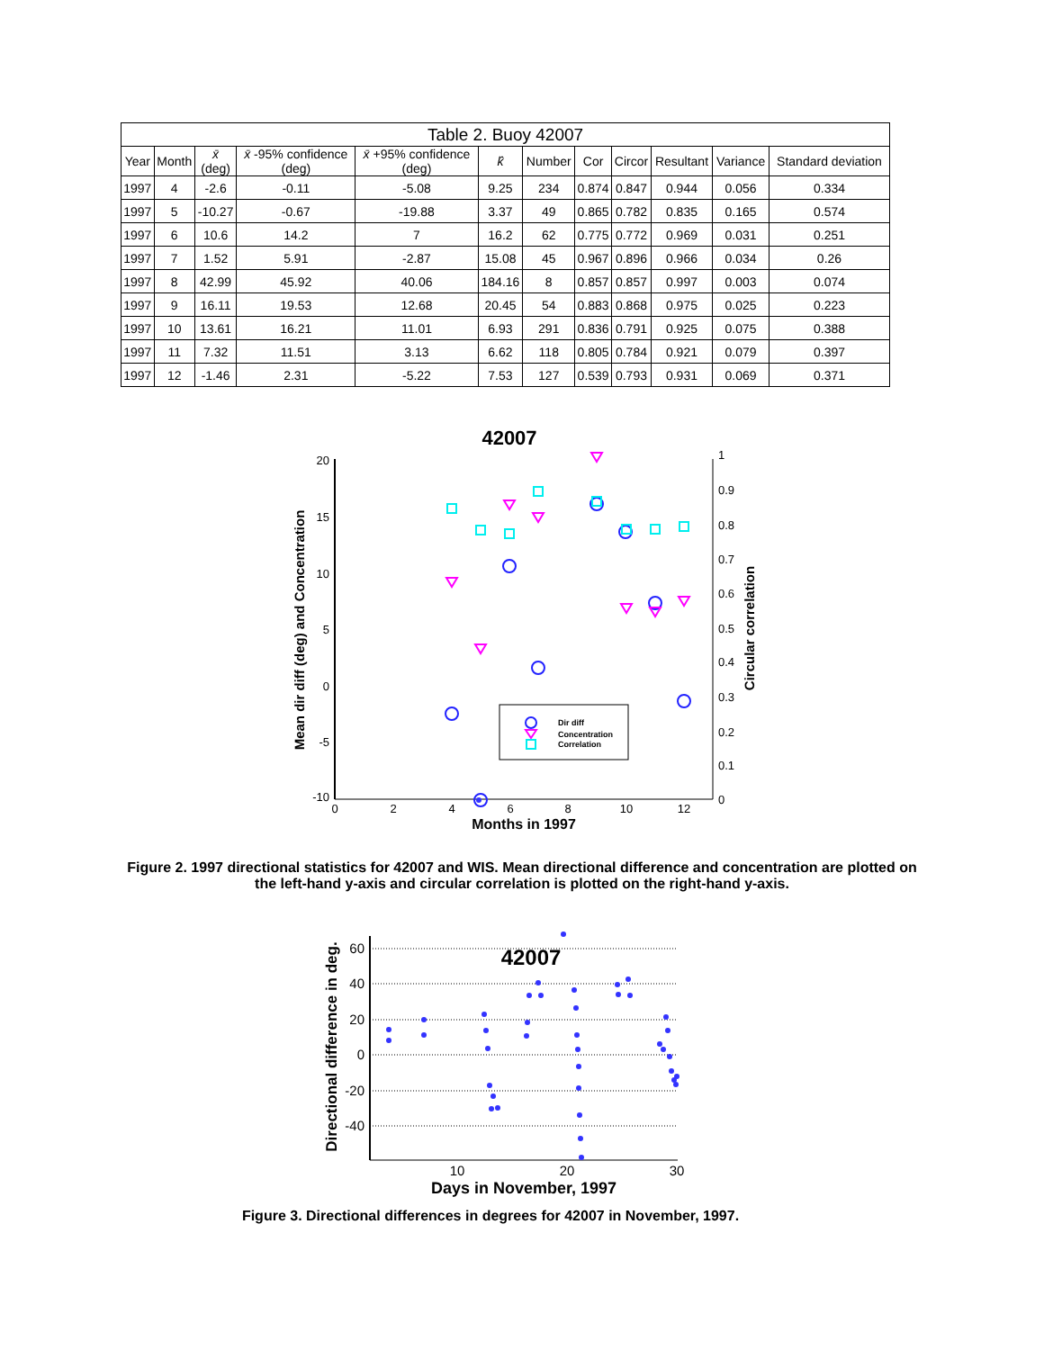| Table 2. Buoy 42007 | | | | | | | | | | | |
| --- | --- | --- | --- | --- | --- | --- | --- | --- | --- | --- | --- |
| Year | Month | x̄ (deg) | x̄ -95% confidence (deg) | x̄ +95% confidence (deg) | k̂ | Number | Cor | Circor | Resultant | Variance | Standard deviation |
| 1997 | 4 | -2.6 | -0.11 | -5.08 | 9.25 | 234 | 0.874 | 0.847 | 0.944 | 0.056 | 0.334 |
| 1997 | 5 | -10.27 | -0.67 | -19.88 | 3.37 | 49 | 0.865 | 0.782 | 0.835 | 0.165 | 0.574 |
| 1997 | 6 | 10.6 | 14.2 | 7 | 16.2 | 62 | 0.775 | 0.772 | 0.969 | 0.031 | 0.251 |
| 1997 | 7 | 1.52 | 5.91 | -2.87 | 15.08 | 45 | 0.967 | 0.896 | 0.966 | 0.034 | 0.26 |
| 1997 | 8 | 42.99 | 45.92 | 40.06 | 184.16 | 8 | 0.857 | 0.857 | 0.997 | 0.003 | 0.074 |
| 1997 | 9 | 16.11 | 19.53 | 12.68 | 20.45 | 54 | 0.883 | 0.868 | 0.975 | 0.025 | 0.223 |
| 1997 | 10 | 13.61 | 16.21 | 11.01 | 6.93 | 291 | 0.836 | 0.791 | 0.925 | 0.075 | 0.388 |
| 1997 | 11 | 7.32 | 11.51 | 3.13 | 6.62 | 118 | 0.805 | 0.784 | 0.921 | 0.079 | 0.397 |
| 1997 | 12 | -1.46 | 2.31 | -5.22 | 7.53 | 127 | 0.539 | 0.793 | 0.931 | 0.069 | 0.371 |
42007
20
15
10
5
0
-5
-10
1
0.9
0.8
0.7
0.6
0.5
0.4
0.3
0.2
0.1
0
0
2
4
6
8
10
12
Months in 1997
Mean dir diff (deg) and Concentration
Circular correlation
Dir diff
Concentration
Correlation
60
40
20
0
-20
-40
10
20
30
42007
Days in November, 1997
Directional difference in deg.
Figure 2. 1997 directional statistics for 42007 and WIS. Mean directional difference and concentration are plotted on the left-hand y-axis and circular correlation is plotted on the right-hand y-axis.
Figure 3. Directional differences in degrees for 42007 in November, 1997.